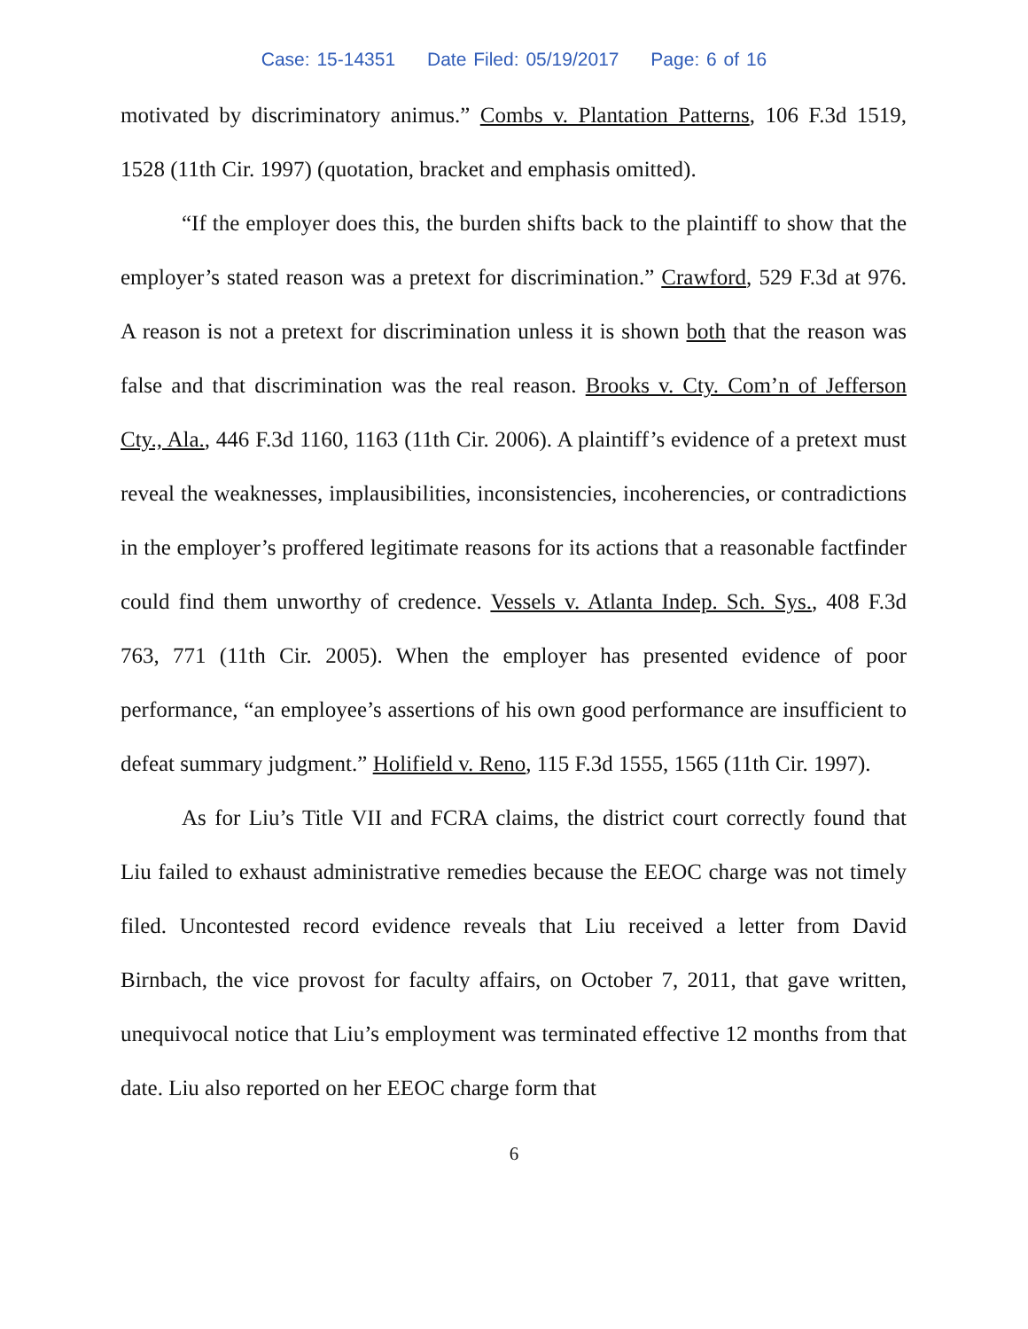Case: 15-14351 Date Filed: 05/19/2017 Page: 6 of 16
motivated by discriminatory animus.” Combs v. Plantation Patterns, 106 F.3d 1519, 1528 (11th Cir. 1997) (quotation, bracket and emphasis omitted).
“If the employer does this, the burden shifts back to the plaintiff to show that the employer’s stated reason was a pretext for discrimination.” Crawford, 529 F.3d at 976. A reason is not a pretext for discrimination unless it is shown both that the reason was false and that discrimination was the real reason. Brooks v. Cty. Com’n of Jefferson Cty., Ala., 446 F.3d 1160, 1163 (11th Cir. 2006). A plaintiff’s evidence of a pretext must reveal the weaknesses, implausibilities, inconsistencies, incoherencies, or contradictions in the employer’s proffered legitimate reasons for its actions that a reasonable factfinder could find them unworthy of credence. Vessels v. Atlanta Indep. Sch. Sys., 408 F.3d 763, 771 (11th Cir. 2005). When the employer has presented evidence of poor performance, “an employee’s assertions of his own good performance are insufficient to defeat summary judgment.” Holifield v. Reno, 115 F.3d 1555, 1565 (11th Cir. 1997).
As for Liu’s Title VII and FCRA claims, the district court correctly found that Liu failed to exhaust administrative remedies because the EEOC charge was not timely filed. Uncontested record evidence reveals that Liu received a letter from David Birnbach, the vice provost for faculty affairs, on October 7, 2011, that gave written, unequivocal notice that Liu’s employment was terminated effective 12 months from that date. Liu also reported on her EEOC charge form that
6